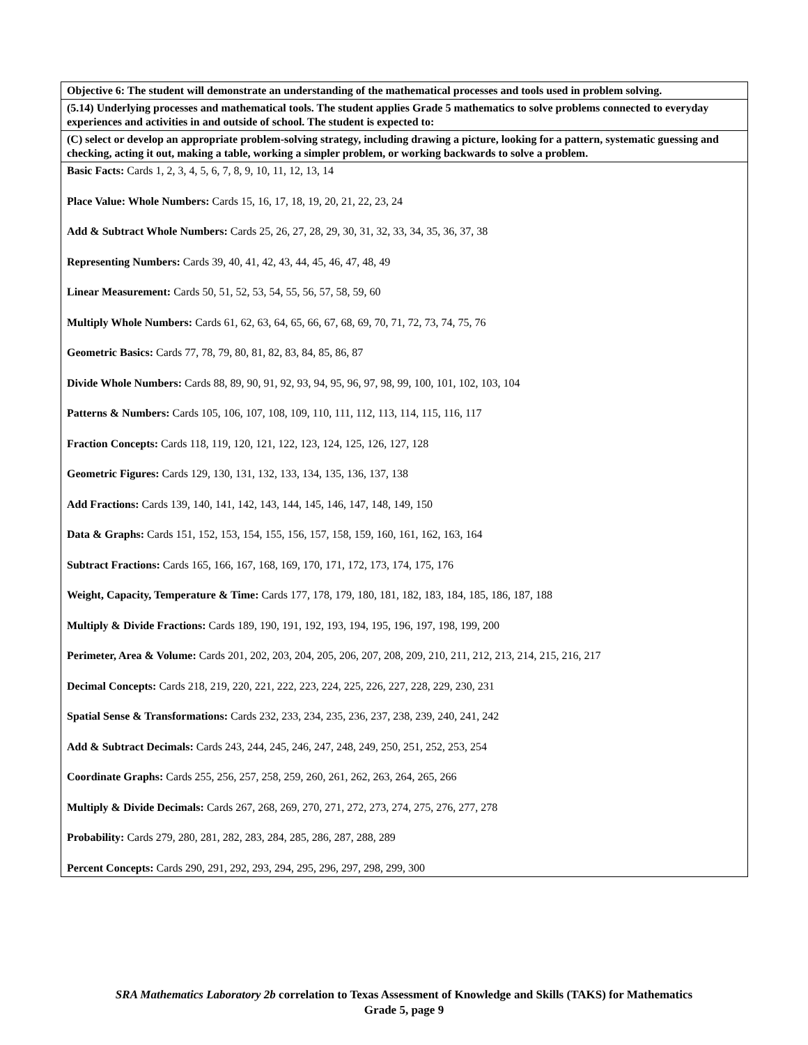| Objective 6: The student will demonstrate an understanding of the mathematical processes and tools used in problem solving. |
| (5.14) Underlying processes and mathematical tools. The student applies Grade 5 mathematics to solve problems connected to everyday experiences and activities in and outside of school. The student is expected to: |
| (C) select or develop an appropriate problem-solving strategy, including drawing a picture, looking for a pattern, systematic guessing and checking, acting it out, making a table, working a simpler problem, or working backwards to solve a problem. |
| Basic Facts: Cards 1, 2, 3, 4, 5, 6, 7, 8, 9, 10, 11, 12, 13, 14 Place Value: Whole Numbers: Cards 15, 16, 17, 18, 19, 20, 21, 22, 23, 24 Add & Subtract Whole Numbers: Cards 25, 26, 27, 28, 29, 30, 31, 32, 33, 34, 35, 36, 37, 38 Representing Numbers: Cards 39, 40, 41, 42, 43, 44, 45, 46, 47, 48, 49 Linear Measurement: Cards 50, 51, 52, 53, 54, 55, 56, 57, 58, 59, 60 Multiply Whole Numbers: Cards 61, 62, 63, 64, 65, 66, 67, 68, 69, 70, 71, 72, 73, 74, 75, 76 Geometric Basics: Cards 77, 78, 79, 80, 81, 82, 83, 84, 85, 86, 87 Divide Whole Numbers: Cards 88, 89, 90, 91, 92, 93, 94, 95, 96, 97, 98, 99, 100, 101, 102, 103, 104 Patterns & Numbers: Cards 105, 106, 107, 108, 109, 110, 111, 112, 113, 114, 115, 116, 117 Fraction Concepts: Cards 118, 119, 120, 121, 122, 123, 124, 125, 126, 127, 128 Geometric Figures: Cards 129, 130, 131, 132, 133, 134, 135, 136, 137, 138 Add Fractions: Cards 139, 140, 141, 142, 143, 144, 145, 146, 147, 148, 149, 150 Data & Graphs: Cards 151, 152, 153, 154, 155, 156, 157, 158, 159, 160, 161, 162, 163, 164 Subtract Fractions: Cards 165, 166, 167, 168, 169, 170, 171, 172, 173, 174, 175, 176 Weight, Capacity, Temperature & Time: Cards 177, 178, 179, 180, 181, 182, 183, 184, 185, 186, 187, 188 Multiply & Divide Fractions: Cards 189, 190, 191, 192, 193, 194, 195, 196, 197, 198, 199, 200 Perimeter, Area & Volume: Cards 201, 202, 203, 204, 205, 206, 207, 208, 209, 210, 211, 212, 213, 214, 215, 216, 217 Decimal Concepts: Cards 218, 219, 220, 221, 222, 223, 224, 225, 226, 227, 228, 229, 230, 231 Spatial Sense & Transformations: Cards 232, 233, 234, 235, 236, 237, 238, 239, 240, 241, 242 Add & Subtract Decimals: Cards 243, 244, 245, 246, 247, 248, 249, 250, 251, 252, 253, 254 Coordinate Graphs: Cards 255, 256, 257, 258, 259, 260, 261, 262, 263, 264, 265, 266 Multiply & Divide Decimals: Cards 267, 268, 269, 270, 271, 272, 273, 274, 275, 276, 277, 278 Probability: Cards 279, 280, 281, 282, 283, 284, 285, 286, 287, 288, 289 Percent Concepts: Cards 290, 291, 292, 293, 294, 295, 296, 297, 298, 299, 300 |
SRA Mathematics Laboratory 2b correlation to Texas Assessment of Knowledge and Skills (TAKS) for Mathematics
Grade 5, page 9